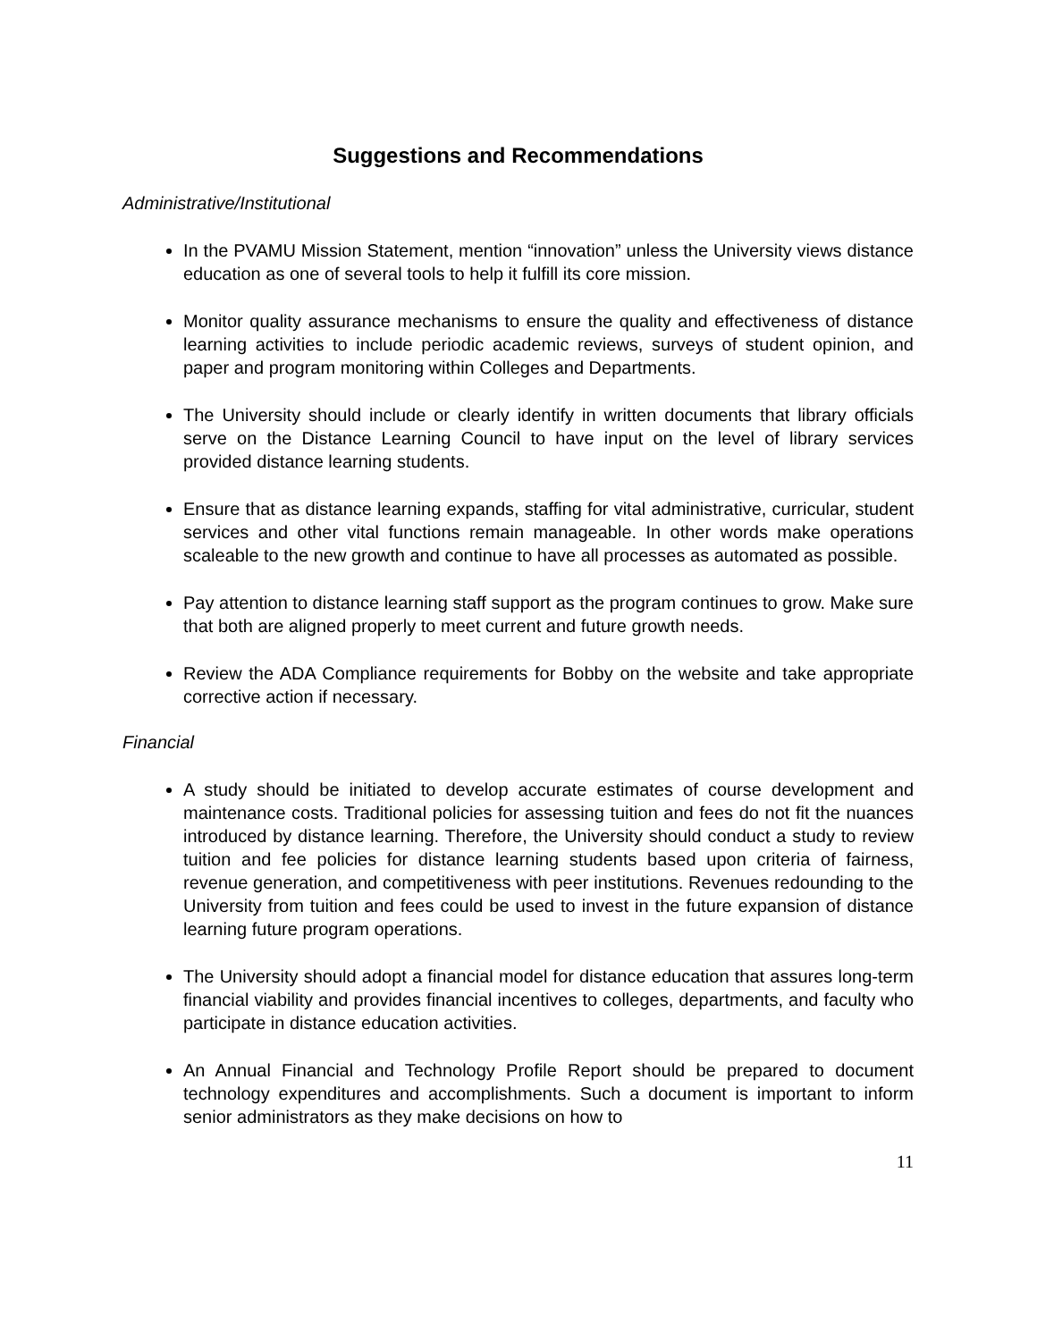Suggestions and Recommendations
Administrative/Institutional
In the PVAMU Mission Statement, mention “innovation” unless the University views distance education as one of several tools to help it fulfill its core mission.
Monitor quality assurance mechanisms to ensure the quality and effectiveness of distance learning activities to include periodic academic reviews, surveys of student opinion, and paper and program monitoring within Colleges and Departments.
The University should include or clearly identify in written documents that library officials serve on the Distance Learning Council to have input on the level of library services provided distance learning students.
Ensure that as distance learning expands, staffing for vital administrative, curricular, student services and other vital functions remain manageable. In other words make operations scaleable to the new growth and continue to have all processes as automated as possible.
Pay attention to distance learning staff support as the program continues to grow. Make sure that both are aligned properly to meet current and future growth needs.
Review the ADA Compliance requirements for Bobby on the website and take appropriate corrective action if necessary.
Financial
A study should be initiated to develop accurate estimates of course development and maintenance costs. Traditional policies for assessing tuition and fees do not fit the nuances introduced by distance learning. Therefore, the University should conduct a study to review tuition and fee policies for distance learning students based upon criteria of fairness, revenue generation, and competitiveness with peer institutions. Revenues redounding to the University from tuition and fees could be used to invest in the future expansion of distance learning future program operations.
The University should adopt a financial model for distance education that assures long-term financial viability and provides financial incentives to colleges, departments, and faculty who participate in distance education activities.
An Annual Financial and Technology Profile Report should be prepared to document technology expenditures and accomplishments. Such a document is important to inform senior administrators as they make decisions on how to
11